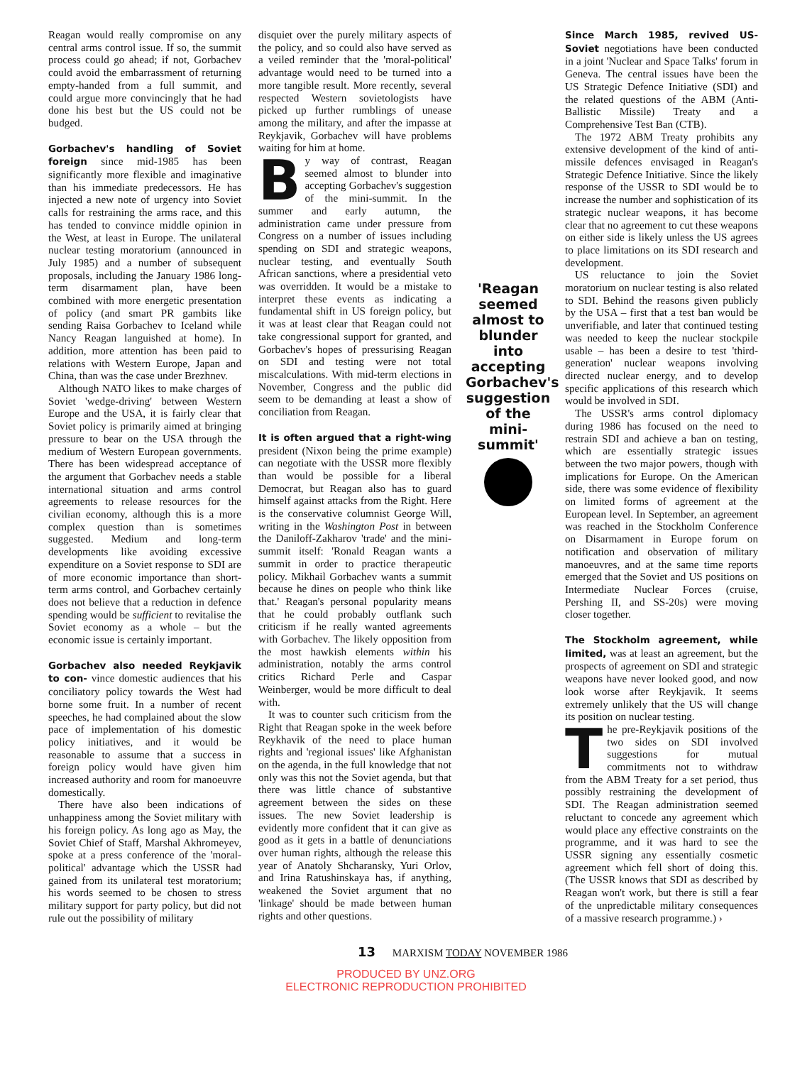Reagan would really compromise on any central arms control issue. If so, the summit process could go ahead; if not, Gorbachev could avoid the embarrassment of returning empty-handed from a full summit, and could argue more convincingly that he had done his best but the US could not be budged.
Gorbachev's handling of Soviet foreign since mid-1985 has been significantly more flexible and imaginative than his immediate predecessors. He has injected a new note of urgency into Soviet calls for restraining the arms race, and this has tended to convince middle opinion in the West, at least in Europe. The unilateral nuclear testing moratorium (announced in July 1985) and a number of subsequent proposals, including the January 1986 long-term disarmament plan, have been combined with more energetic presentation of policy (and smart PR gambits like sending Raisa Gorbachev to Iceland while Nancy Reagan languished at home). In addition, more attention has been paid to relations with Western Europe, Japan and China, than was the case under Brezhnev.
Although NATO likes to make charges of Soviet 'wedge-driving' between Western Europe and the USA, it is fairly clear that Soviet policy is primarily aimed at bringing pressure to bear on the USA through the medium of Western European governments. There has been widespread acceptance of the argument that Gorbachev needs a stable international situation and arms control agreements to release resources for the civilian economy, although this is a more complex question than is sometimes suggested. Medium and long-term developments like avoiding excessive expenditure on a Soviet response to SDI are of more economic importance than short-term arms control, and Gorbachev certainly does not believe that a reduction in defence spending would be sufficient to revitalise the Soviet economy as a whole – but the economic issue is certainly important.
Gorbachev also needed Reykjavik to con- vince domestic audiences that his conciliatory policy towards the West had borne some fruit. In a number of recent speeches, he had complained about the slow pace of implementation of his domestic policy initiatives, and it would be reasonable to assume that a success in foreign policy would have given him increased authority and room for manoeuvre domestically.
There have also been indications of unhappiness among the Soviet military with his foreign policy. As long ago as May, the Soviet Chief of Staff, Marshal Akhromeyev, spoke at a press conference of the 'moral-political' advantage which the USSR had gained from its unilateral test moratorium; his words seemed to be chosen to stress military support for party policy, but did not rule out the possibility of military
disquiet over the purely military aspects of the policy, and so could also have served as a veiled reminder that the 'moral-political' advantage would need to be turned into a more tangible result. More recently, several respected Western sovietologists have picked up further rumblings of unease among the military, and after the impasse at Reykjavik, Gorbachev will have problems waiting for him at home.
By way of contrast, Reagan seemed almost to blunder into accepting Gorbachev's suggestion of the mini-summit. In the summer and early autumn, the administration came under pressure from Congress on a number of issues including spending on SDI and strategic weapons, nuclear testing, and eventually South African sanctions, where a presidential veto was overridden. It would be a mistake to interpret these events as indicating a fundamental shift in US foreign policy, but it was at least clear that Reagan could not take congressional support for granted, and Gorbachev's hopes of pressurising Reagan on SDI and testing were not total miscalculations. With mid-term elections in November, Congress and the public did seem to be demanding at least a show of conciliation from Reagan.
It is often argued that a right-wing president (Nixon being the prime example) can negotiate with the USSR more flexibly than would be possible for a liberal Democrat, but Reagan also has to guard himself against attacks from the Right. Here is the conservative columnist George Will, writing in the Washington Post in between the Daniloff-Zakharov 'trade' and the mini-summit itself: 'Ronald Reagan wants a summit in order to practice therapeutic policy. Mikhail Gorbachev wants a summit because he dines on people who think like that.' Reagan's personal popularity means that he could probably outflank such criticism if he really wanted agreements with Gorbachev. The likely opposition from the most hawkish elements within his administration, notably the arms control critics Richard Perle and Caspar Weinberger, would be more difficult to deal with.
It was to counter such criticism from the Right that Reagan spoke in the week before Reykhavik of the need to place human rights and 'regional issues' like Afghanistan on the agenda, in the full knowledge that not only was this not the Soviet agenda, but that there was little chance of substantive agreement between the sides on these issues. The new Soviet leadership is evidently more confident that it can give as good as it gets in a battle of denunciations over human rights, although the release this year of Anatoly Shcharansky, Yuri Orlov, and Irina Ratushinskaya has, if anything, weakened the Soviet argument that no 'linkage' should be made between human rights and other questions.
'Reagan seemed almost to blunder into accepting Gorbachev's suggestion of the mini-summit'
Since March 1985, revived US-Soviet negotiations have been conducted in a joint 'Nuclear and Space Talks' forum in Geneva. The central issues have been the US Strategic Defence Initiative (SDI) and the related questions of the ABM (Anti-Ballistic Missile) Treaty and a Comprehensive Test Ban (CTB).
The 1972 ABM Treaty prohibits any extensive development of the kind of anti-missile defences envisaged in Reagan's Strategic Defence Initiative. Since the likely response of the USSR to SDI would be to increase the number and sophistication of its strategic nuclear weapons, it has become clear that no agreement to cut these weapons on either side is likely unless the US agrees to place limitations on its SDI research and development.
US reluctance to join the Soviet moratorium on nuclear testing is also related to SDI. Behind the reasons given publicly by the USA – first that a test ban would be unverifiable, and later that continued testing was needed to keep the nuclear stockpile usable – has been a desire to test 'third-generation' nuclear weapons involving directed nuclear energy, and to develop specific applications of this research which would be involved in SDI.
The USSR's arms control diplomacy during 1986 has focused on the need to restrain SDI and achieve a ban on testing, which are essentially strategic issues between the two major powers, though with implications for Europe. On the American side, there was some evidence of flexibility on limited forms of agreement at the European level. In September, an agreement was reached in the Stockholm Conference on Disarmament in Europe forum on notification and observation of military manoeuvres, and at the same time reports emerged that the Soviet and US positions on Intermediate Nuclear Forces (cruise, Pershing II, and SS-20s) were moving closer together.
The Stockholm agreement, while limited, was at least an agreement, but the prospects of agreement on SDI and strategic weapons have never looked good, and now look worse after Reykjavik. It seems extremely unlikely that the US will change its position on nuclear testing.
The pre-Reykjavik positions of the two sides on SDI involved suggestions for mutual commitments not to withdraw from the ABM Treaty for a set period, thus possibly restraining the development of SDI. The Reagan administration seemed reluctant to concede any agreement which would place any effective constraints on the programme, and it was hard to see the USSR signing any essentially cosmetic agreement which fell short of doing this. (The USSR knows that SDI as described by Reagan won't work, but there is still a fear of the unpredictable military consequences of a massive research programme.) ›
13 MARXISM TODAY NOVEMBER 1986
PRODUCED BY UNZ.ORG
ELECTRONIC REPRODUCTION PROHIBITED